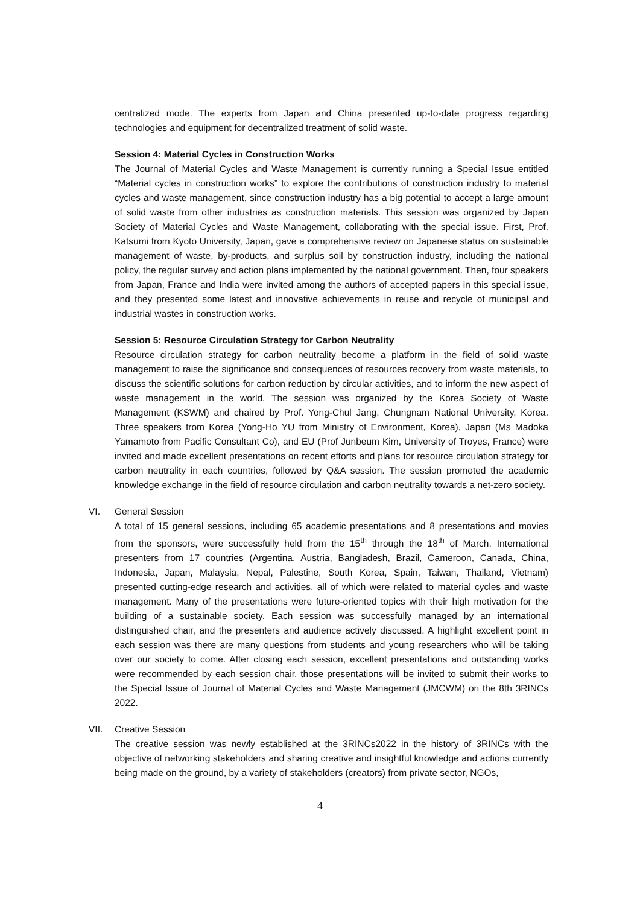centralized mode. The experts from Japan and China presented up-to-date progress regarding technologies and equipment for decentralized treatment of solid waste.
Session 4: Material Cycles in Construction Works
The Journal of Material Cycles and Waste Management is currently running a Special Issue entitled “Material cycles in construction works” to explore the contributions of construction industry to material cycles and waste management, since construction industry has a big potential to accept a large amount of solid waste from other industries as construction materials. This session was organized by Japan Society of Material Cycles and Waste Management, collaborating with the special issue. First, Prof. Katsumi from Kyoto University, Japan, gave a comprehensive review on Japanese status on sustainable management of waste, by-products, and surplus soil by construction industry, including the national policy, the regular survey and action plans implemented by the national government. Then, four speakers from Japan, France and India were invited among the authors of accepted papers in this special issue, and they presented some latest and innovative achievements in reuse and recycle of municipal and industrial wastes in construction works.
Session 5: Resource Circulation Strategy for Carbon Neutrality
Resource circulation strategy for carbon neutrality become a platform in the field of solid waste management to raise the significance and consequences of resources recovery from waste materials, to discuss the scientific solutions for carbon reduction by circular activities, and to inform the new aspect of waste management in the world. The session was organized by the Korea Society of Waste Management (KSWM) and chaired by Prof. Yong-Chul Jang, Chungnam National University, Korea. Three speakers from Korea (Yong-Ho YU from Ministry of Environment, Korea), Japan (Ms Madoka Yamamoto from Pacific Consultant Co), and EU (Prof Junbeum Kim, University of Troyes, France) were invited and made excellent presentations on recent efforts and plans for resource circulation strategy for carbon neutrality in each countries, followed by Q&A session. The session promoted the academic knowledge exchange in the field of resource circulation and carbon neutrality towards a net-zero society.
VI. General Session
A total of 15 general sessions, including 65 academic presentations and 8 presentations and movies from the sponsors, were successfully held from the 15<sup>th</sup> through the 18<sup>th</sup> of March. International presenters from 17 countries (Argentina, Austria, Bangladesh, Brazil, Cameroon, Canada, China, Indonesia, Japan, Malaysia, Nepal, Palestine, South Korea, Spain, Taiwan, Thailand, Vietnam) presented cutting-edge research and activities, all of which were related to material cycles and waste management. Many of the presentations were future-oriented topics with their high motivation for the building of a sustainable society. Each session was successfully managed by an international distinguished chair, and the presenters and audience actively discussed. A highlight excellent point in each session was there are many questions from students and young researchers who will be taking over our society to come. After closing each session, excellent presentations and outstanding works were recommended by each session chair, those presentations will be invited to submit their works to the Special Issue of Journal of Material Cycles and Waste Management (JMCWM) on the 8th 3RINCs 2022.
VII. Creative Session
The creative session was newly established at the 3RINCs2022 in the history of 3RINCs with the objective of networking stakeholders and sharing creative and insightful knowledge and actions currently being made on the ground, by a variety of stakeholders (creators) from private sector, NGOs,
4